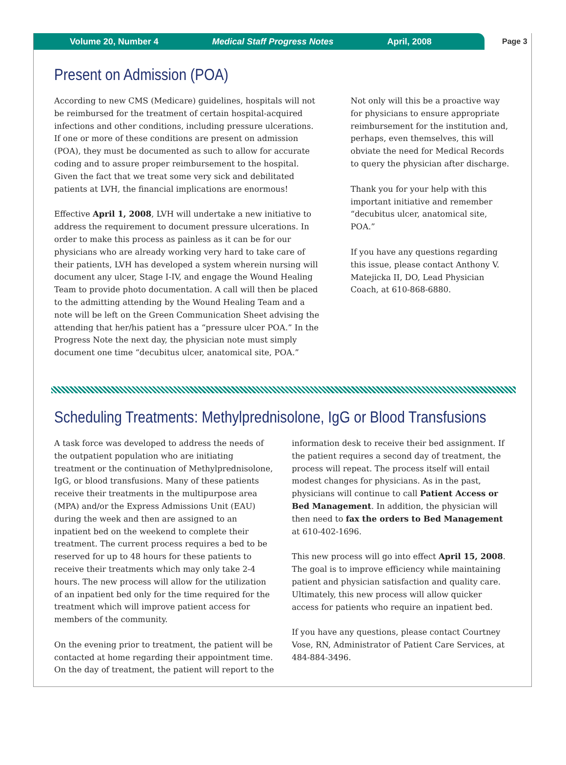Volume 20, Number 4 Medical Staff Progress Notes April, 2008
Page 3
Present on Admission (POA)
According to new CMS (Medicare) guidelines, hospitals will not be reimbursed for the treatment of certain hospital-acquired infections and other conditions, including pressure ulcerations. If one or more of these conditions are present on admission (POA), they must be documented as such to allow for accurate coding and to assure proper reimbursement to the hospital. Given the fact that we treat some very sick and debilitated patients at LVH, the financial implications are enormous!
Effective April 1, 2008, LVH will undertake a new initiative to address the requirement to document pressure ulcerations. In order to make this process as painless as it can be for our physicians who are already working very hard to take care of their patients, LVH has developed a system wherein nursing will document any ulcer, Stage I-IV, and engage the Wound Healing Team to provide photo documentation. A call will then be placed to the admitting attending by the Wound Healing Team and a note will be left on the Green Communication Sheet advising the attending that her/his patient has a “pressure ulcer POA.” In the Progress Note the next day, the physician note must simply document one time “decubitus ulcer, anatomical site, POA.”
Not only will this be a proactive way for physicians to ensure appropriate reimbursement for the institution and, perhaps, even themselves, this will obviate the need for Medical Records to query the physician after discharge.
Thank you for your help with this important initiative and remember “decubitus ulcer, anatomical site, POA.”
If you have any questions regarding this issue, please contact Anthony V. Matejicka II, DO, Lead Physician Coach, at 610-868-6880.
Scheduling Treatments: Methylprednisolone, IgG or Blood Transfusions
A task force was developed to address the needs of the outpatient population who are initiating treatment or the continuation of Methylprednisolone, IgG, or blood transfusions. Many of these patients receive their treatments in the multipurpose area (MPA) and/or the Express Admissions Unit (EAU) during the week and then are assigned to an inpatient bed on the weekend to complete their treatment. The current process requires a bed to be reserved for up to 48 hours for these patients to receive their treatments which may only take 2-4 hours. The new process will allow for the utilization of an inpatient bed only for the time required for the treatment which will improve patient access for members of the community.
On the evening prior to treatment, the patient will be contacted at home regarding their appointment time. On the day of treatment, the patient will report to the
information desk to receive their bed assignment. If the patient requires a second day of treatment, the process will repeat. The process itself will entail modest changes for physicians. As in the past, physicians will continue to call Patient Access or Bed Management. In addition, the physician will then need to fax the orders to Bed Management at 610-402-1696.
This new process will go into effect April 15, 2008. The goal is to improve efficiency while maintaining patient and physician satisfaction and quality care. Ultimately, this new process will allow quicker access for patients who require an inpatient bed.
If you have any questions, please contact Courtney Vose, RN, Administrator of Patient Care Services, at 484-884-3496.